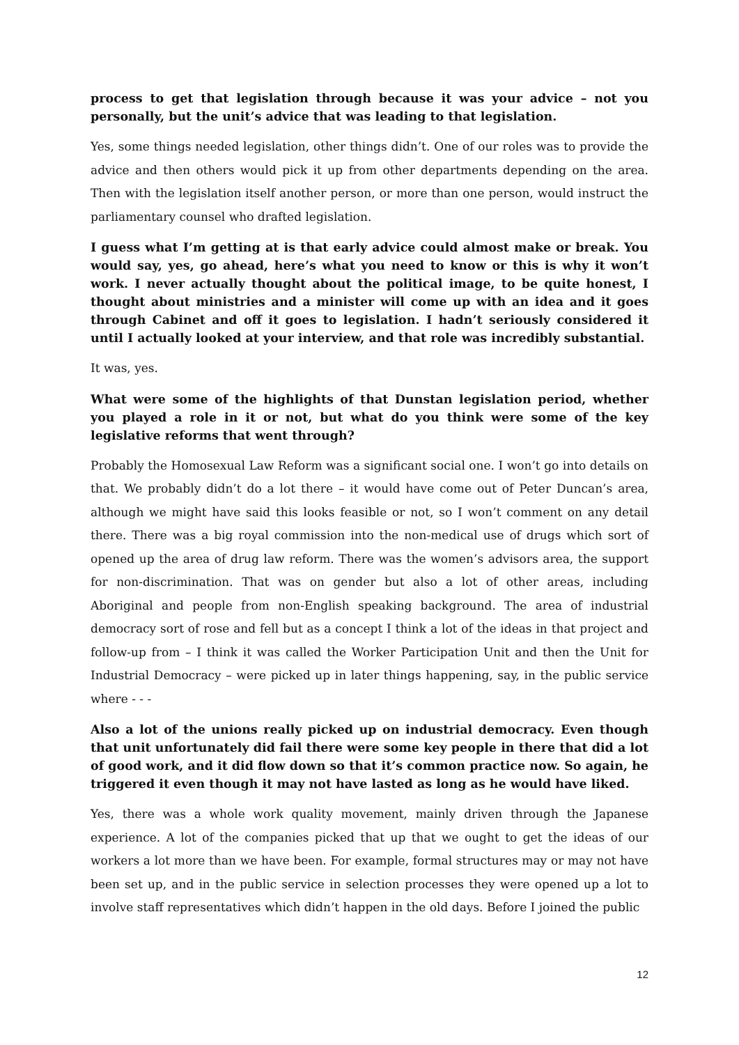process to get that legislation through because it was your advice – not you personally, but the unit’s advice that was leading to that legislation.
Yes, some things needed legislation, other things didn’t. One of our roles was to provide the advice and then others would pick it up from other departments depending on the area. Then with the legislation itself another person, or more than one person, would instruct the parliamentary counsel who drafted legislation.
I guess what I’m getting at is that early advice could almost make or break. You would say, yes, go ahead, here’s what you need to know or this is why it won’t work. I never actually thought about the political image, to be quite honest, I thought about ministries and a minister will come up with an idea and it goes through Cabinet and off it goes to legislation. I hadn’t seriously considered it until I actually looked at your interview, and that role was incredibly substantial.
It was, yes.
What were some of the highlights of that Dunstan legislation period, whether you played a role in it or not, but what do you think were some of the key legislative reforms that went through?
Probably the Homosexual Law Reform was a significant social one. I won’t go into details on that. We probably didn’t do a lot there – it would have come out of Peter Duncan’s area, although we might have said this looks feasible or not, so I won’t comment on any detail there. There was a big royal commission into the non-medical use of drugs which sort of opened up the area of drug law reform. There was the women’s advisors area, the support for non-discrimination. That was on gender but also a lot of other areas, including Aboriginal and people from non-English speaking background. The area of industrial democracy sort of rose and fell but as a concept I think a lot of the ideas in that project and follow-up from – I think it was called the Worker Participation Unit and then the Unit for Industrial Democracy – were picked up in later things happening, say, in the public service where - - -
Also a lot of the unions really picked up on industrial democracy. Even though that unit unfortunately did fail there were some key people in there that did a lot of good work, and it did flow down so that it’s common practice now. So again, he triggered it even though it may not have lasted as long as he would have liked.
Yes, there was a whole work quality movement, mainly driven through the Japanese experience. A lot of the companies picked that up that we ought to get the ideas of our workers a lot more than we have been. For example, formal structures may or may not have been set up, and in the public service in selection processes they were opened up a lot to involve staff representatives which didn’t happen in the old days. Before I joined the public
12